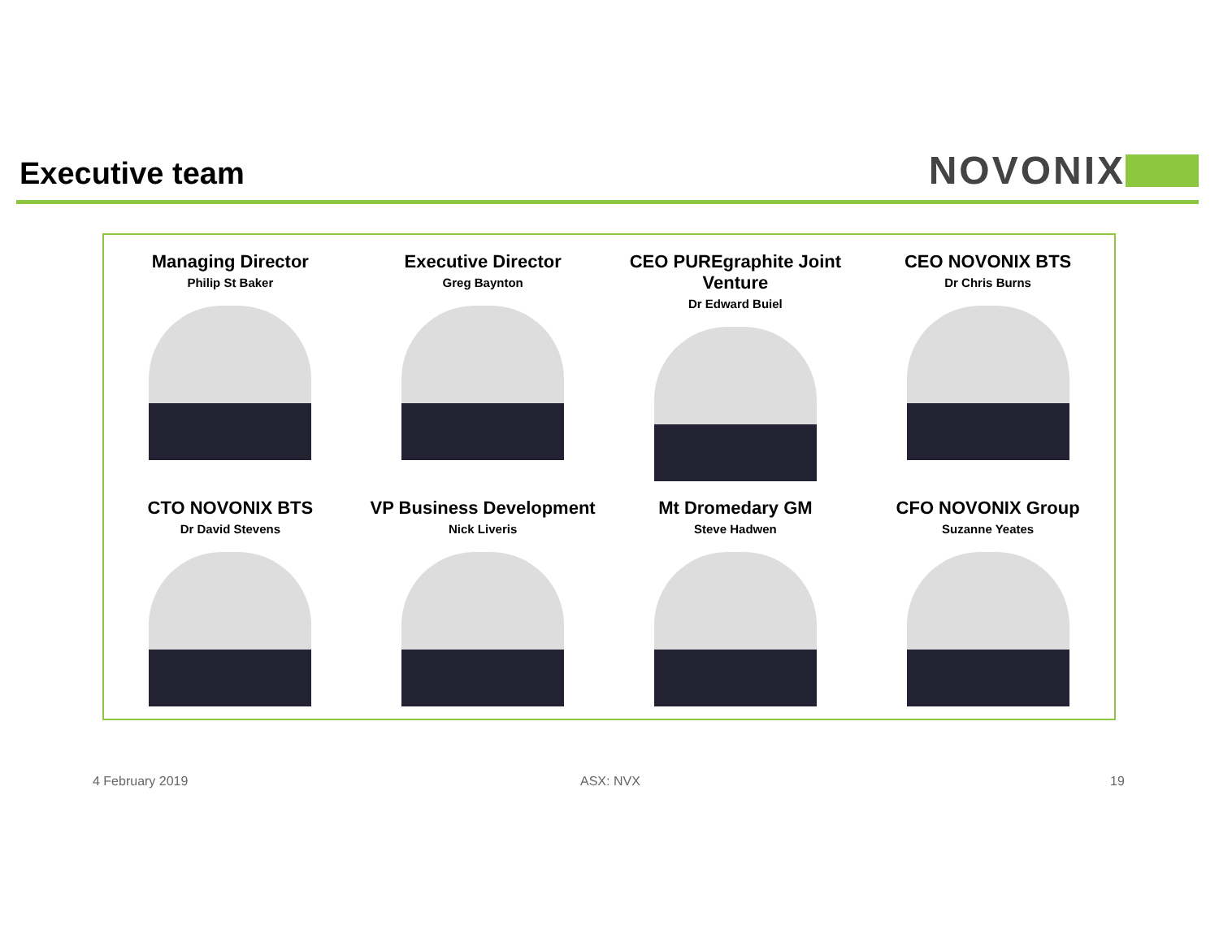Executive team
NOVONIX
Managing Director
Philip St Baker
Executive Director
Greg Baynton
CEO PUREgraphite Joint Venture
Dr Edward Buiel
CEO NOVONIX BTS
Dr Chris Burns
CTO NOVONIX BTS
Dr David Stevens
VP Business Development
Nick Liveris
Mt Dromedary GM
Steve Hadwen
CFO NOVONIX Group
Suzanne Yeates
4 February 2019 ASX: NVX 19